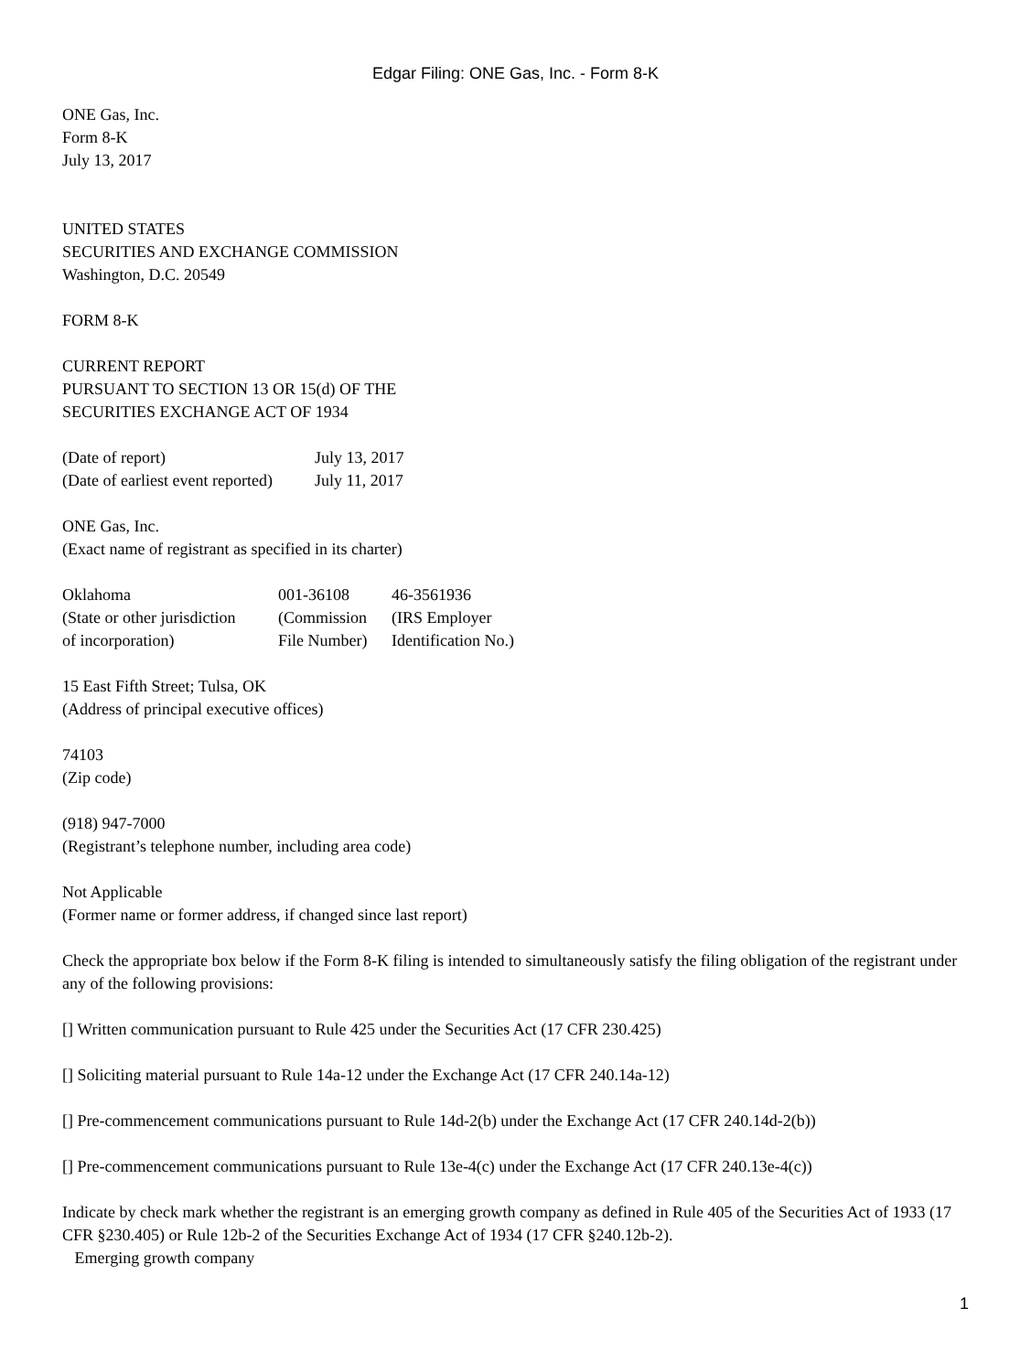Edgar Filing: ONE Gas, Inc. - Form 8-K
ONE Gas, Inc.
Form 8-K
July 13, 2017
UNITED STATES
SECURITIES AND EXCHANGE COMMISSION
Washington, D.C. 20549
FORM 8-K
CURRENT REPORT
PURSUANT TO SECTION 13 OR 15(d) OF THE
SECURITIES EXCHANGE ACT OF 1934
| (Date of report) | July 13, 2017 |
| (Date of earliest event reported) | July 11, 2017 |
ONE Gas, Inc.
(Exact name of registrant as specified in its charter)
| Oklahoma (State or other jurisdiction of incorporation) | 001-36108 (Commission File Number) | 46-3561936 (IRS Employer Identification No.) |
15 East Fifth Street; Tulsa, OK
(Address of principal executive offices)
74103
(Zip code)
(918) 947-7000
(Registrant’s telephone number, including area code)
Not Applicable
(Former name or former address, if changed since last report)
Check the appropriate box below if the Form 8-K filing is intended to simultaneously satisfy the filing obligation of the registrant under any of the following provisions:
[] Written communication pursuant to Rule 425 under the Securities Act (17 CFR 230.425)
[] Soliciting material pursuant to Rule 14a-12 under the Exchange Act (17 CFR 240.14a-12)
[] Pre-commencement communications pursuant to Rule 14d-2(b) under the Exchange Act (17 CFR 240.14d-2(b))
[] Pre-commencement communications pursuant to Rule 13e-4(c) under the Exchange Act (17 CFR 240.13e-4(c))
Indicate by check mark whether the registrant is an emerging growth company as defined in Rule 405 of the Securities Act of 1933 (17 CFR §230.405) or Rule 12b-2 of the Securities Exchange Act of 1934 (17 CFR §240.12b-2).
Emerging growth company
1